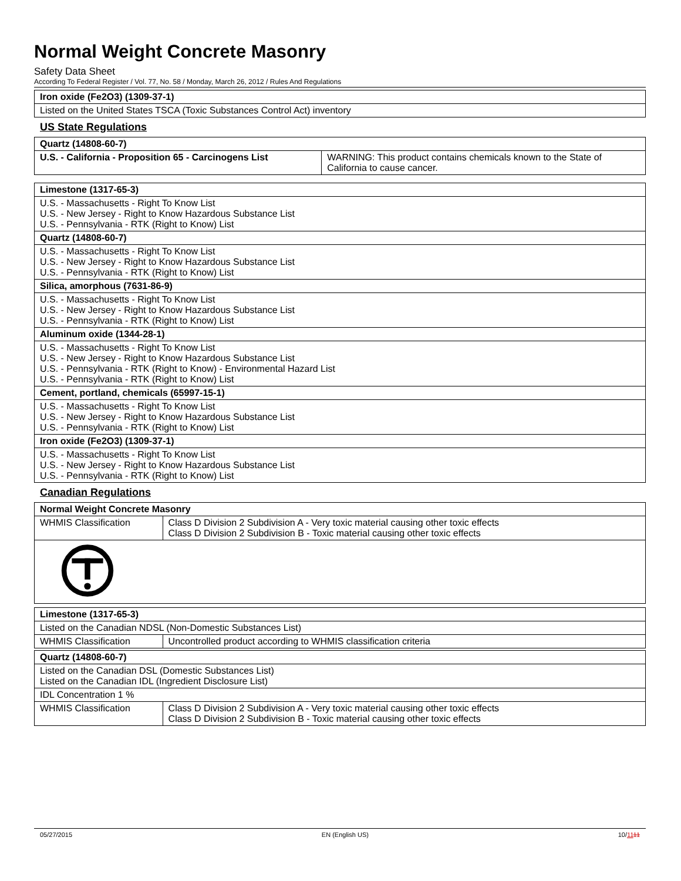Normal Weight Concrete Masonry
Safety Data Sheet
According To Federal Register / Vol. 77, No. 58 / Monday, March 26, 2012 / Rules And Regulations
| Iron oxide (Fe2O3) (1309-37-1) |
| Listed on the United States TSCA (Toxic Substances Control Act) inventory |
US State Regulations
| Quartz (14808-60-7) | |
| U.S. - California - Proposition 65 - Carcinogens List | WARNING: This product contains chemicals known to the State of California to cause cancer. |
| Limestone (1317-65-3) |
| U.S. - Massachusetts - Right To Know List U.S. - New Jersey - Right to Know Hazardous Substance List U.S. - Pennsylvania - RTK (Right to Know) List |
| Quartz (14808-60-7) |
| U.S. - Massachusetts - Right To Know List U.S. - New Jersey - Right to Know Hazardous Substance List U.S. - Pennsylvania - RTK (Right to Know) List |
| Silica, amorphous (7631-86-9) |
| U.S. - Massachusetts - Right To Know List U.S. - New Jersey - Right to Know Hazardous Substance List U.S. - Pennsylvania - RTK (Right to Know) List |
| Aluminum oxide (1344-28-1) |
| U.S. - Massachusetts - Right To Know List U.S. - New Jersey - Right to Know Hazardous Substance List U.S. - Pennsylvania - RTK (Right to Know) - Environmental Hazard List U.S. - Pennsylvania - RTK (Right to Know) List |
| Cement, portland, chemicals (65997-15-1) |
| U.S. - Massachusetts - Right To Know List U.S. - New Jersey - Right to Know Hazardous Substance List U.S. - Pennsylvania - RTK (Right to Know) List |
| Iron oxide (Fe2O3) (1309-37-1) |
| U.S. - Massachusetts - Right To Know List U.S. - New Jersey - Right to Know Hazardous Substance List U.S. - Pennsylvania - RTK (Right to Know) List |
Canadian Regulations
| Normal Weight Concrete Masonry | |
| WHMIS Classification | Class D Division 2 Subdivision A - Very toxic material causing other toxic effects Class D Division 2 Subdivision B - Toxic material causing other toxic effects |
| Limestone (1317-65-3) | |
| Listed on the Canadian NDSL (Non-Domestic Substances List) | |
| WHMIS Classification | Uncontrolled product according to WHMIS classification criteria |
| Quartz (14808-60-7) | |
| Listed on the Canadian DSL (Domestic Substances List) Listed on the Canadian IDL (Ingredient Disclosure List) | |
| IDL Concentration 1 % | |
| WHMIS Classification | Class D Division 2 Subdivision A - Very toxic material causing other toxic effects Class D Division 2 Subdivision B - Toxic material causing other toxic effects |
05/27/2015 EN (English US) 10/1111